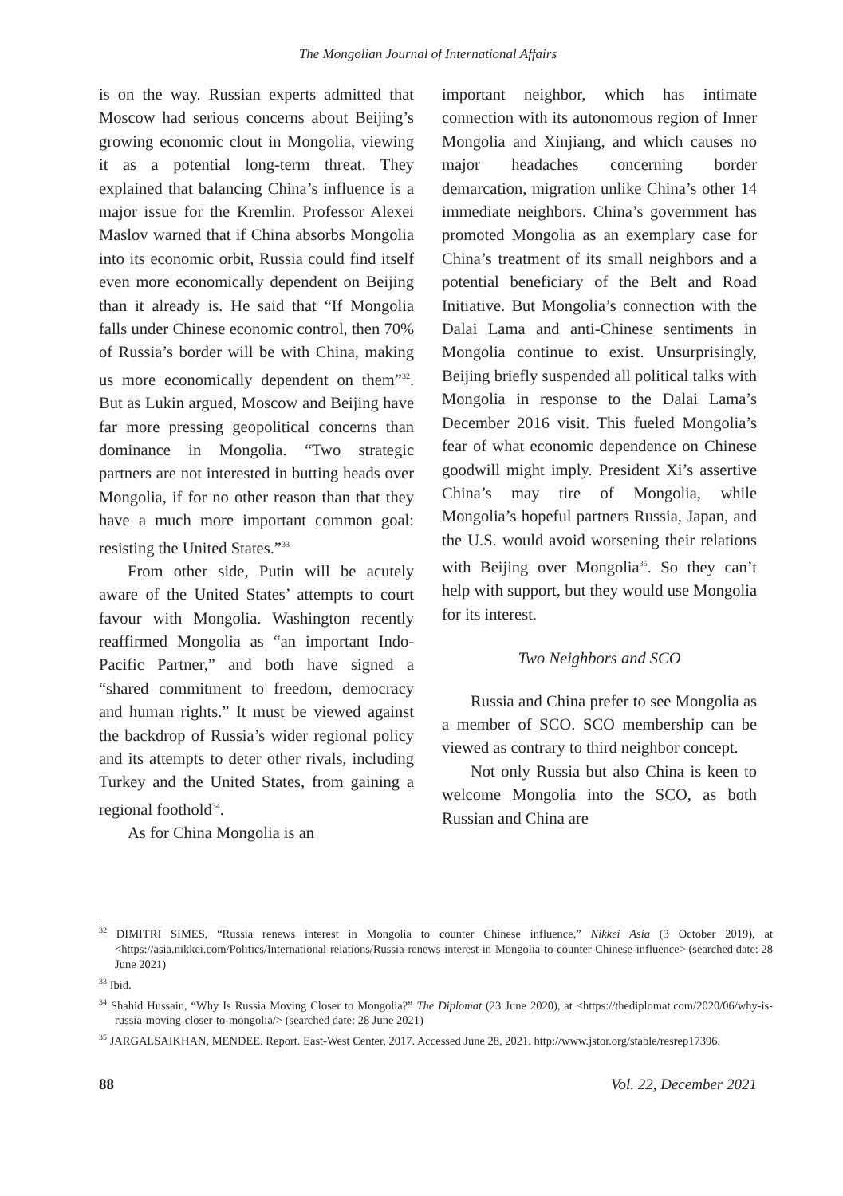The Mongolian Journal of International Affairs
is on the way. Russian experts admitted that Moscow had serious concerns about Beijing’s growing economic clout in Mongolia, viewing it as a potential long-term threat. They explained that balancing China’s influence is a major issue for the Kremlin. Professor Alexei Maslov warned that if China absorbs Mongolia into its economic orbit, Russia could find itself even more economically dependent on Beijing than it already is. He said that “If Mongolia falls under Chinese economic control, then 70% of Russia’s border will be with China, making us more economically dependent on them”<sup>32</sup>. But as Lukin argued, Moscow and Beijing have far more pressing geopolitical concerns than dominance in Mongolia. “Two strategic partners are not interested in butting heads over Mongolia, if for no other reason than that they have a much more important common goal: resisting the United States.”<sup>33</sup>
From other side, Putin will be acutely aware of the United States’ attempts to court favour with Mongolia. Washington recently reaffirmed Mongolia as “an important Indo-Pacific Partner,” and both have signed a “shared commitment to freedom, democracy and human rights.” It must be viewed against the backdrop of Russia’s wider regional policy and its attempts to deter other rivals, including Turkey and the United States, from gaining a regional foothold<sup>34</sup>.
As for China Mongolia is an
important neighbor, which has intimate connection with its autonomous region of Inner Mongolia and Xinjiang, and which causes no major headaches concerning border demarcation, migration unlike China’s other 14 immediate neighbors. China’s government has promoted Mongolia as an exemplary case for China’s treatment of its small neighbors and a potential beneficiary of the Belt and Road Initiative. But Mongolia’s connection with the Dalai Lama and anti-Chinese sentiments in Mongolia continue to exist. Unsurprisingly, Beijing briefly suspended all political talks with Mongolia in response to the Dalai Lama’s December 2016 visit. This fueled Mongolia’s fear of what economic dependence on Chinese goodwill might imply. President Xi’s assertive China’s may tire of Mongolia, while Mongolia’s hopeful partners Russia, Japan, and the U.S. would avoid worsening their relations with Beijing over Mongolia<sup>35</sup>. So they can’t help with support, but they would use Mongolia for its interest.
Two Neighbors and SCO
Russia and China prefer to see Mongolia as a member of SCO. SCO membership can be viewed as contrary to third neighbor concept.
Not only Russia but also China is keen to welcome Mongolia into the SCO, as both Russian and China are
<sup>32</sup> DIMITRI SIMES, “Russia renews interest in Mongolia to counter Chinese influence,” Nikkei Asia (3 October 2019), at <https://asia.nikkei.com/Politics/International-relations/Russia-renews-interest-in-Mongolia-to-counter-Chinese-influence> (searched date: 28 June 2021)
<sup>33</sup> Ibid.
<sup>34</sup> Shahid Hussain, “Why Is Russia Moving Closer to Mongolia?” The Diplomat (23 June 2020), at <https://thediplomat.com/2020/06/why-is-russia-moving-closer-to-mongolia/> (searched date: 28 June 2021)
<sup>35</sup> JARGALSAIKHAN, MENDEE. Report. East-West Center, 2017. Accessed June 28, 2021. http://www.jstor.org/stable/resrep17396.
88 Vol. 22, December 2021